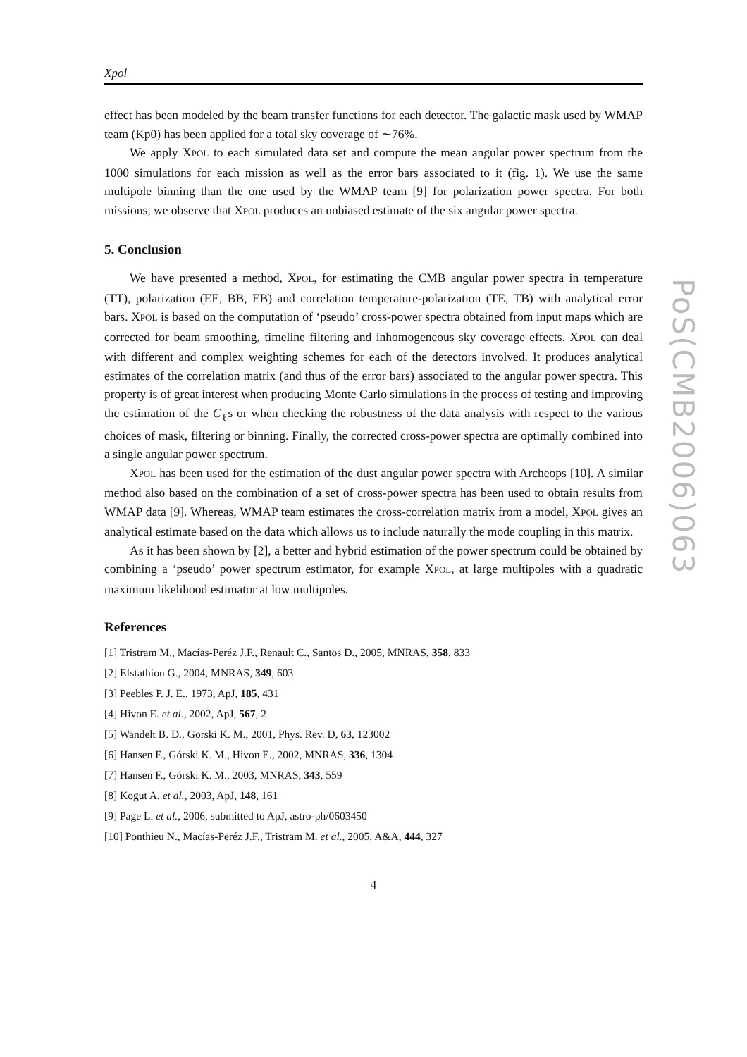Xpol
effect has been modeled by the beam transfer functions for each detector. The galactic mask used by WMAP team (Kp0) has been applied for a total sky coverage of ∼76%.
We apply XPOL to each simulated data set and compute the mean angular power spectrum from the 1000 simulations for each mission as well as the error bars associated to it (fig. 1). We use the same multipole binning than the one used by the WMAP team [9] for polarization power spectra. For both missions, we observe that XPOL produces an unbiased estimate of the six angular power spectra.
5. Conclusion
We have presented a method, XPOL, for estimating the CMB angular power spectra in temperature (TT), polarization (EE, BB, EB) and correlation temperature-polarization (TE, TB) with analytical error bars. XPOL is based on the computation of ‘pseudo’ cross-power spectra obtained from input maps which are corrected for beam smoothing, timeline filtering and inhomogeneous sky coverage effects. XPOL can deal with different and complex weighting schemes for each of the detectors involved. It produces analytical estimates of the correlation matrix (and thus of the error bars) associated to the angular power spectra. This property is of great interest when producing Monte Carlo simulations in the process of testing and improving the estimation of the C<sub>ℓ</sub>s or when checking the robustness of the data analysis with respect to the various choices of mask, filtering or binning. Finally, the corrected cross-power spectra are optimally combined into a single angular power spectrum.
XPOL has been used for the estimation of the dust angular power spectra with Archeops [10]. A similar method also based on the combination of a set of cross-power spectra has been used to obtain results from WMAP data [9]. Whereas, WMAP team estimates the cross-correlation matrix from a model, XPOL gives an analytical estimate based on the data which allows us to include naturally the mode coupling in this matrix.
As it has been shown by [2], a better and hybrid estimation of the power spectrum could be obtained by combining a ‘pseudo’ power spectrum estimator, for example XPOL, at large multipoles with a quadratic maximum likelihood estimator at low multipoles.
References
[1] Tristram M., Macías-Peréz J.F., Renault C., Santos D., 2005, MNRAS, 358, 833
[2] Efstathiou G., 2004, MNRAS, 349, 603
[3] Peebles P. J. E., 1973, ApJ, 185, 431
[4] Hivon E. et al., 2002, ApJ, 567, 2
[5] Wandelt B. D., Gorski K. M., 2001, Phys. Rev. D, 63, 123002
[6] Hansen F., Górski K. M., Hivon E., 2002, MNRAS, 336, 1304
[7] Hansen F., Górski K. M., 2003, MNRAS, 343, 559
[8] Kogut A. et al., 2003, ApJ, 148, 161
[9] Page L. et al., 2006, submitted to ApJ, astro-ph/0603450
[10] Ponthieu N., Macías-Peréz J.F., Tristram M. et al., 2005, A&A, 444, 327
4
PoS(CMB2006)063